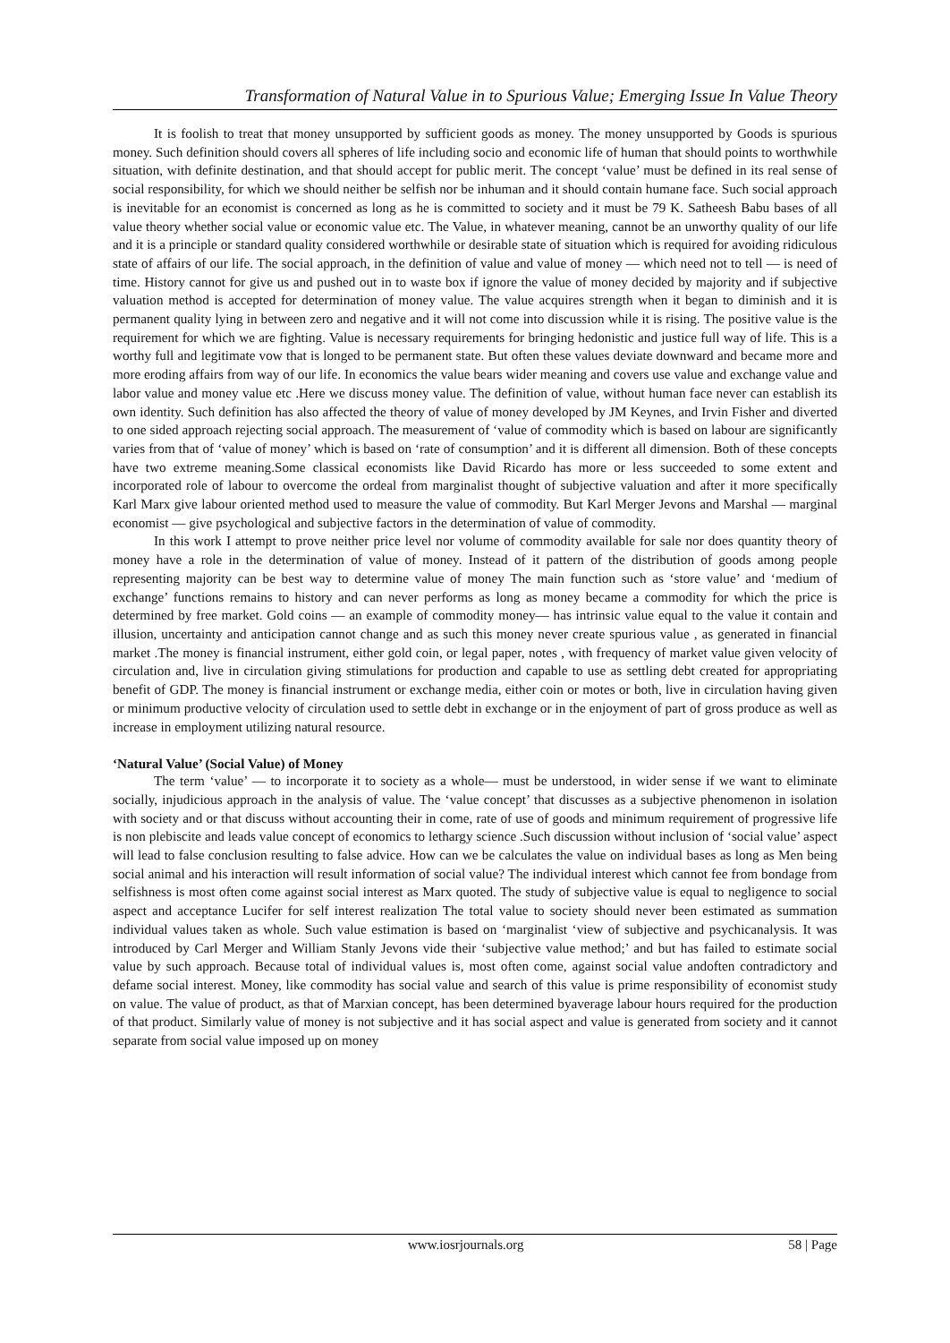Transformation of Natural Value in to Spurious Value; Emerging Issue In Value Theory
It is foolish to treat that money unsupported by sufficient goods as money. The money unsupported by Goods is spurious money. Such definition should covers all spheres of life including socio and economic life of human that should points to worthwhile situation, with definite destination, and that should accept for public merit. The concept ‘value’ must be defined in its real sense of social responsibility, for which we should neither be selfish nor be inhuman and it should contain humane face. Such social approach is inevitable for an economist is concerned as long as he is committed to society and it must be 79 K. Satheesh Babu bases of all value theory whether social value or economic value etc. The Value, in whatever meaning, cannot be an unworthy quality of our life and it is a principle or standard quality considered worthwhile or desirable state of situation which is required for avoiding ridiculous state of affairs of our life. The social approach, in the definition of value and value of money — which need not to tell — is need of time. History cannot for give us and pushed out in to waste box if ignore the value of money decided by majority and if subjective valuation method is accepted for determination of money value. The value acquires strength when it began to diminish and it is permanent quality lying in between zero and negative and it will not come into discussion while it is rising. The positive value is the requirement for which we are fighting. Value is necessary requirements for bringing hedonistic and justice full way of life. This is a worthy full and legitimate vow that is longed to be permanent state. But often these values deviate downward and became more and more eroding affairs from way of our life. In economics the value bears wider meaning and covers use value and exchange value and labor value and money value etc .Here we discuss money value. The definition of value, without human face never can establish its own identity. Such definition has also affected the theory of value of money developed by JM Keynes, and Irvin Fisher and diverted to one sided approach rejecting social approach. The measurement of ‘value of commodity which is based on labour are significantly varies from that of ‘value of money’ which is based on ‘rate of consumption’ and it is different all dimension. Both of these concepts have two extreme meaning.Some classical economists like David Ricardo has more or less succeeded to some extent and incorporated role of labour to overcome the ordeal from marginalist thought of subjective valuation and after it more specifically Karl Marx give labour oriented method used to measure the value of commodity. But Karl Merger Jevons and Marshal — marginal economist — give psychological and subjective factors in the determination of value of commodity.
In this work I attempt to prove neither price level nor volume of commodity available for sale nor does quantity theory of money have a role in the determination of value of money. Instead of it pattern of the distribution of goods among people representing majority can be best way to determine value of money The main function such as ‘store value’ and ‘medium of exchange’ functions remains to history and can never performs as long as money became a commodity for which the price is determined by free market. Gold coins — an example of commodity money— has intrinsic value equal to the value it contain and illusion, uncertainty and anticipation cannot change and as such this money never create spurious value , as generated in financial market .The money is financial instrument, either gold coin, or legal paper, notes , with frequency of market value given velocity of circulation and, live in circulation giving stimulations for production and capable to use as settling debt created for appropriating benefit of GDP. The money is financial instrument or exchange media, either coin or motes or both, live in circulation having given or minimum productive velocity of circulation used to settle debt in exchange or in the enjoyment of part of gross produce as well as increase in employment utilizing natural resource.
‘Natural Value’ (Social Value) of Money
The term ‘value’ — to incorporate it to society as a whole— must be understood, in wider sense if we want to eliminate socially, injudicious approach in the analysis of value. The ‘value concept’ that discusses as a subjective phenomenon in isolation with society and or that discuss without accounting their in come, rate of use of goods and minimum requirement of progressive life is non plebiscite and leads value concept of economics to lethargy science .Such discussion without inclusion of ‘social value’ aspect will lead to false conclusion resulting to false advice. How can we be calculates the value on individual bases as long as Men being social animal and his interaction will result information of social value? The individual interest which cannot fee from bondage from selfishness is most often come against social interest as Marx quoted. The study of subjective value is equal to negligence to social aspect and acceptance Lucifer for self interest realization The total value to society should never been estimated as summation individual values taken as whole. Such value estimation is based on ‘marginalist ‘view of subjective and psychicanalysis. It was introduced by Carl Merger and William Stanly Jevons vide their ‘subjective value method;’ and but has failed to estimate social value by such approach. Because total of individual values is, most often come, against social value andoften contradictory and defame social interest. Money, like commodity has social value and search of this value is prime responsibility of economist study on value. The value of product, as that of Marxian concept, has been determined byaverage labour hours required for the production of that product. Similarly value of money is not subjective and it has social aspect and value is generated from society and it cannot separate from social value imposed up on money
www.iosrjournals.org 58 | Page